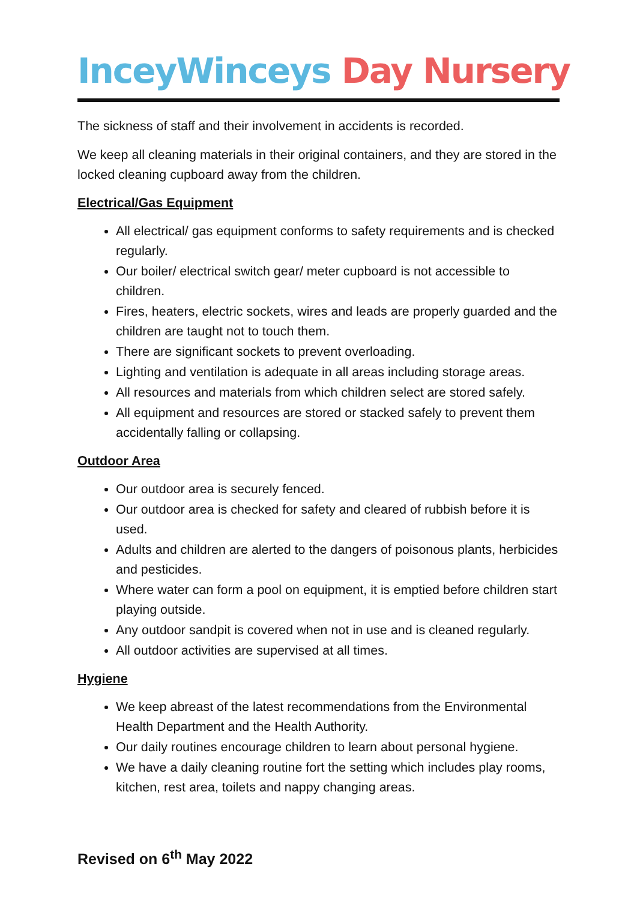InceyWinceys Day Nursery
The sickness of staff and their involvement in accidents is recorded.
We keep all cleaning materials in their original containers, and they are stored in the locked cleaning cupboard away from the children.
Electrical/Gas Equipment
All electrical/ gas equipment conforms to safety requirements and is checked regularly.
Our boiler/ electrical switch gear/ meter cupboard is not accessible to children.
Fires, heaters, electric sockets, wires and leads are properly guarded and the children are taught not to touch them.
There are significant sockets to prevent overloading.
Lighting and ventilation is adequate in all areas including storage areas.
All resources and materials from which children select are stored safely.
All equipment and resources are stored or stacked safely to prevent them accidentally falling or collapsing.
Outdoor Area
Our outdoor area is securely fenced.
Our outdoor area is checked for safety and cleared of rubbish before it is used.
Adults and children are alerted to the dangers of poisonous plants, herbicides and pesticides.
Where water can form a pool on equipment, it is emptied before children start playing outside.
Any outdoor sandpit is covered when not in use and is cleaned regularly.
All outdoor activities are supervised at all times.
Hygiene
We keep abreast of the latest recommendations from the Environmental Health Department and the Health Authority.
Our daily routines encourage children to learn about personal hygiene.
We have a daily cleaning routine fort the setting which includes play rooms, kitchen, rest area, toilets and nappy changing areas.
Revised on 6<sup>th</sup> May 2022